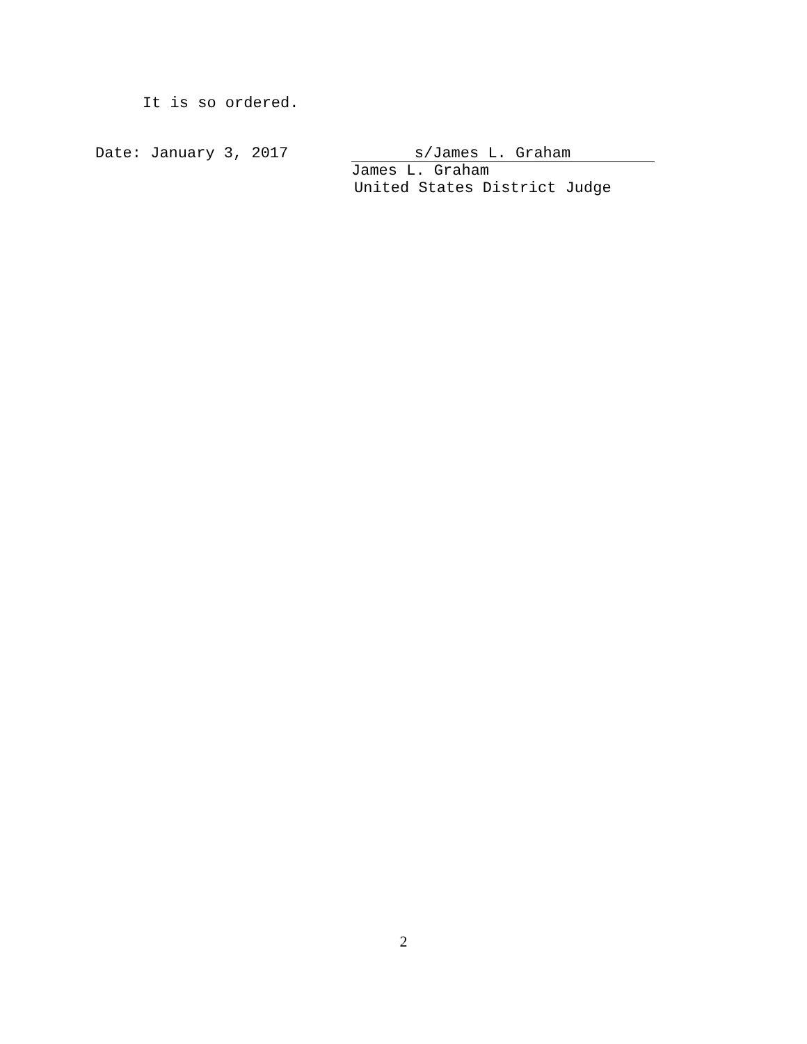It is so ordered.
Date: January 3, 2017
s/James L. Graham
James L. Graham
United States District Judge
2